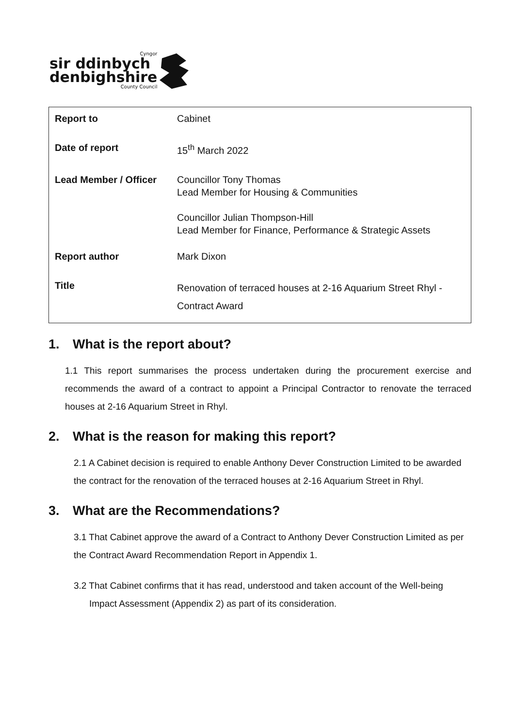Cyngor
sir ddinbych
denbighshire
County Council
| Report to | Cabinet |
| Date of report | 15<sup>th</sup> March 2022 |
| Lead Member / Officer | Councillor Tony Thomas Lead Member for Housing & Communities Councillor Julian Thompson-Hill Lead Member for Finance, Performance & Strategic Assets |
| Report author | Mark Dixon |
| Title | Renovation of terraced houses at 2-16 Aquarium Street Rhyl - Contract Award |
1. What is the report about?
1.1 This report summarises the process undertaken during the procurement exercise and recommends the award of a contract to appoint a Principal Contractor to renovate the terraced houses at 2-16 Aquarium Street in Rhyl.
2. What is the reason for making this report?
2.1 A Cabinet decision is required to enable Anthony Dever Construction Limited to be awarded the contract for the renovation of the terraced houses at 2-16 Aquarium Street in Rhyl.
3. What are the Recommendations?
3.1 That Cabinet approve the award of a Contract to Anthony Dever Construction Limited as per the Contract Award Recommendation Report in Appendix 1.
3.2 That Cabinet confirms that it has read, understood and taken account of the Well-being Impact Assessment (Appendix 2) as part of its consideration.